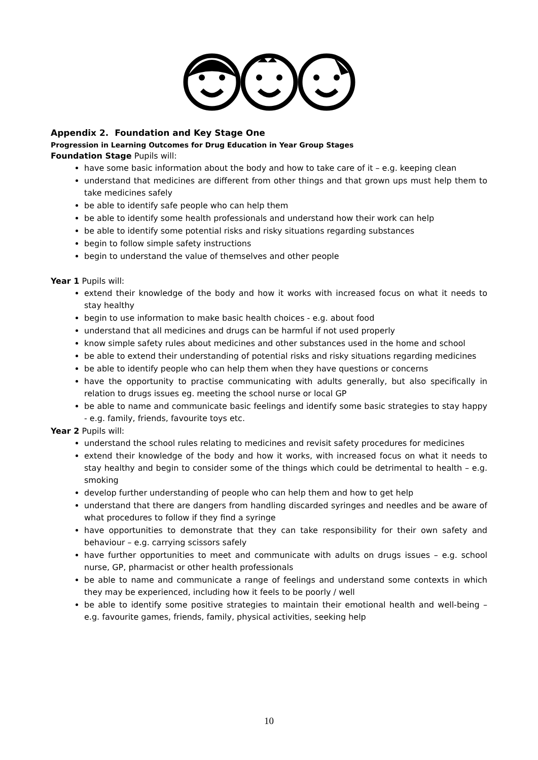Appendix 2. Foundation and Key Stage One
Progression in Learning Outcomes for Drug Education in Year Group Stages
Foundation Stage Pupils will:
have some basic information about the body and how to take care of it – e.g. keeping clean
understand that medicines are different from other things and that grown ups must help them to take medicines safely
be able to identify safe people who can help them
be able to identify some health professionals and understand how their work can help
be able to identify some potential risks and risky situations regarding substances
begin to follow simple safety instructions
begin to understand the value of themselves and other people
Year 1 Pupils will:
extend their knowledge of the body and how it works with increased focus on what it needs to stay healthy
begin to use information to make basic health choices - e.g. about food
understand that all medicines and drugs can be harmful if not used properly
know simple safety rules about medicines and other substances used in the home and school
be able to extend their understanding of potential risks and risky situations regarding medicines
be able to identify people who can help them when they have questions or concerns
have the opportunity to practise communicating with adults generally, but also specifically in relation to drugs issues eg. meeting the school nurse or local GP
be able to name and communicate basic feelings and identify some basic strategies to stay happy - e.g. family, friends, favourite toys etc.
Year 2 Pupils will:
understand the school rules relating to medicines and revisit safety procedures for medicines
extend their knowledge of the body and how it works, with increased focus on what it needs to stay healthy and begin to consider some of the things which could be detrimental to health – e.g. smoking
develop further understanding of people who can help them and how to get help
understand that there are dangers from handling discarded syringes and needles and be aware of what procedures to follow if they find a syringe
have opportunities to demonstrate that they can take responsibility for their own safety and behaviour – e.g. carrying scissors safely
have further opportunities to meet and communicate with adults on drugs issues – e.g. school nurse, GP, pharmacist or other health professionals
be able to name and communicate a range of feelings and understand some contexts in which they may be experienced, including how it feels to be poorly / well
be able to identify some positive strategies to maintain their emotional health and well-being – e.g. favourite games, friends, family, physical activities, seeking help
10